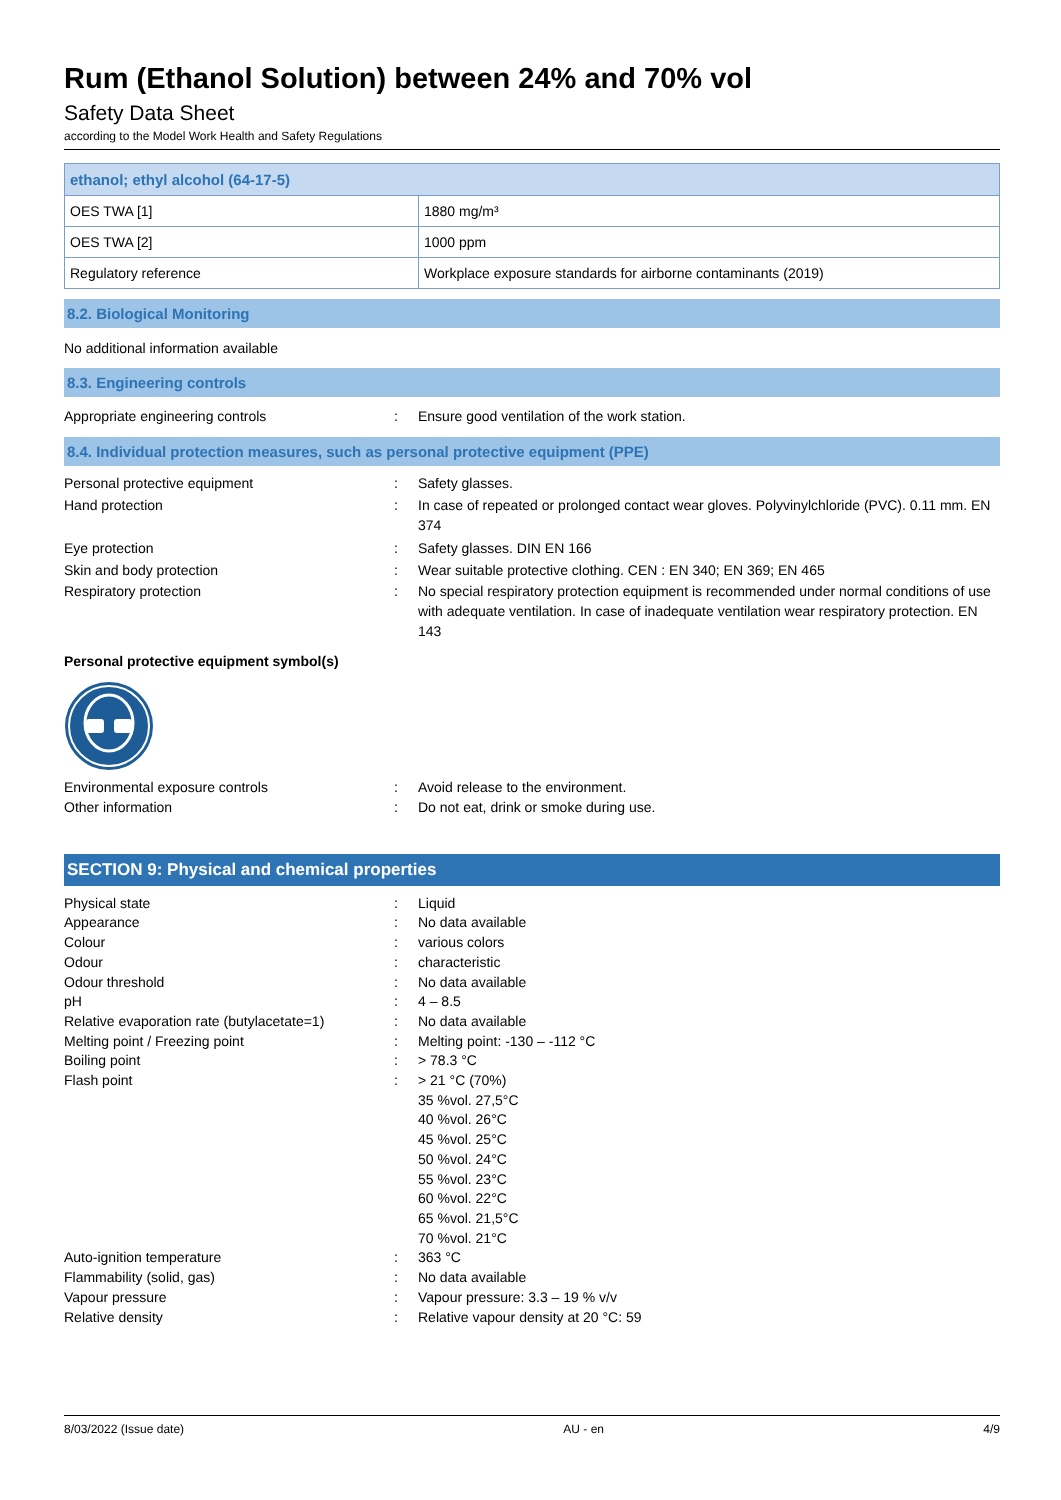Rum (Ethanol Solution) between 24% and 70% vol
Safety Data Sheet
according to the Model Work Health and Safety Regulations
| ethanol; ethyl alcohol (64-17-5) | |
| OES TWA [1] | 1880 mg/m³ |
| OES TWA [2] | 1000 ppm |
| Regulatory reference | Workplace exposure standards for airborne contaminants (2019) |
8.2. Biological Monitoring
No additional information available
8.3. Engineering controls
Appropriate engineering controls : Ensure good ventilation of the work station.
8.4. Individual protection measures, such as personal protective equipment (PPE)
Personal protective equipment : Safety glasses.
Hand protection : In case of repeated or prolonged contact wear gloves. Polyvinylchloride (PVC). 0.11 mm. EN 374
Eye protection : Safety glasses. DIN EN 166
Skin and body protection : Wear suitable protective clothing. CEN : EN 340; EN 369; EN 465
Respiratory protection : No special respiratory protection equipment is recommended under normal conditions of use with adequate ventilation. In case of inadequate ventilation wear respiratory protection. EN 143
Personal protective equipment symbol(s)
Environmental exposure controls : Avoid release to the environment.
Other information : Do not eat, drink or smoke during use.
SECTION 9: Physical and chemical properties
Physical state : Liquid
Appearance : No data available
Colour : various colors
Odour : characteristic
Odour threshold : No data available
pH : 4 – 8.5
Relative evaporation rate (butylacetate=1)
: No data available
Melting point / Freezing point : Melting point: -130 – -112 °C
Boiling point : > 78.3 °C
Flash point : > 21 °C (70%)
35 %vol. 27,5°C
40 %vol. 26°C
45 %vol. 25°C
50 %vol. 24°C
55 %vol. 23°C
60 %vol. 22°C
65 %vol. 21,5°C
70 %vol. 21°C
Auto-ignition temperature : 363 °C
Flammability (solid, gas) : No data available
Vapour pressure : Vapour pressure: 3.3 – 19 % v/v
Relative density : Relative vapour density at 20 °C: 59
8/03/2022 (Issue date) AU - en 4/9